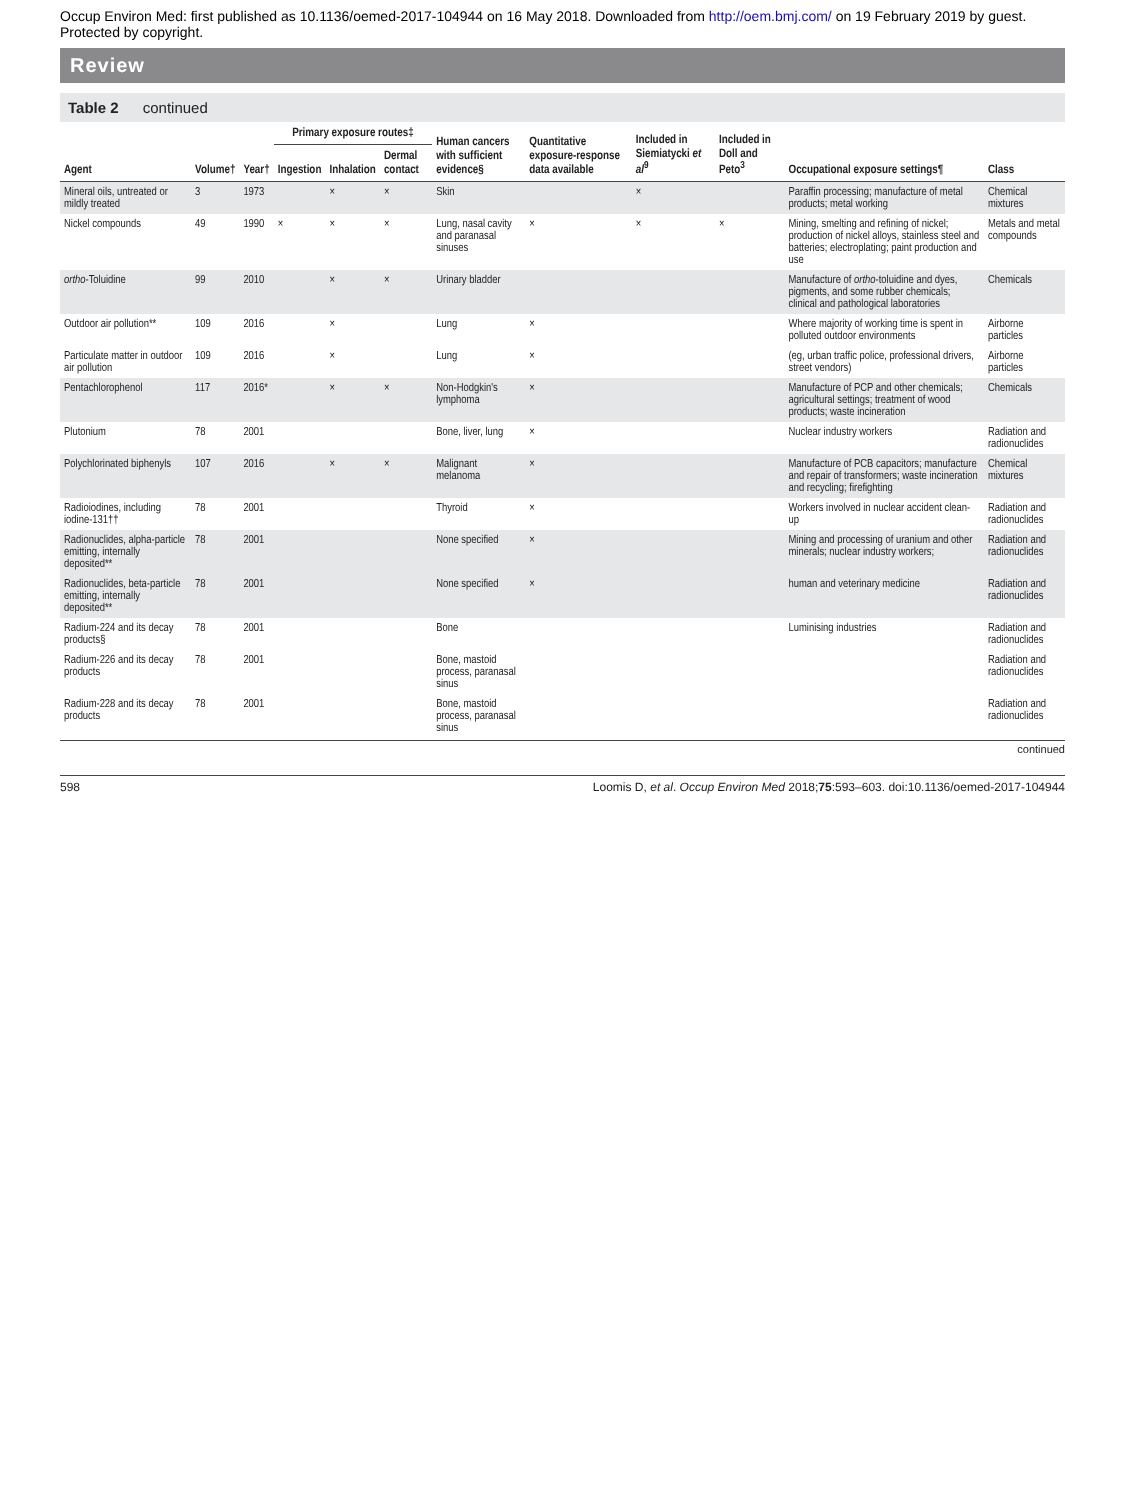Occup Environ Med: first published as 10.1136/oemed-2017-104944 on 16 May 2018. Downloaded from http://oem.bmj.com/ on 19 February 2019 by guest. Protected by copyright.
Review
Table 2 continued
| Agent | Volume† | Year† | Primary exposure routes‡ | | | Human cancers with sufficient evidence§ | Quantitative exposure-response data available | Included in Siemiatycki et al<sup>9</sup> | Included in Doll and Peto<sup>3</sup> | Occupational exposure settings¶ | Class |
| --- | --- | --- | --- | --- | --- | --- | --- | --- | --- | --- | --- |
| | | | Ingestion | Inhalation | Dermal contact | | | | | | |
| Mineral oils, untreated or mildly treated | 3 | 1973 | | × | × | Skin | | × | | Paraffin processing; manufacture of metal products; metal working | Chemical mixtures |
| Nickel compounds | 49 | 1990 | × | × | × | Lung, nasal cavity and paranasal sinuses | × | × | × | Mining, smelting and refining of nickel; production of nickel alloys, stainless steel and batteries; electroplating; paint production and use | Metals and metal compounds |
| ortho -Toluidine | 99 | 2010 | | × | × | Urinary bladder | | | | Manufacture of ortho -toluidine and dyes, pigments, and some rubber chemicals; clinical and pathological laboratories | Chemicals |
| Outdoor air pollution** | 109 | 2016 | | × | | Lung | × | | | Where majority of working time is spent in polluted outdoor environments | Airborne particles |
| Particulate matter in outdoor air pollution | 109 | 2016 | | × | | Lung | × | | | (eg, urban traffic police, professional drivers, street vendors) | Airborne particles |
| Pentachlorophenol | 117 | 2016* | | × | × | Non-Hodgkin's lymphoma | × | | | Manufacture of PCP and other chemicals; agricultural settings; treatment of wood products; waste incineration | Chemicals |
| Plutonium | 78 | 2001 | | | | Bone, liver, lung | × | | | Nuclear industry workers | Radiation and radionuclides |
| Polychlorinated biphenyls | 107 | 2016 | | × | × | Malignant melanoma | × | | | Manufacture of PCB capacitors; manufacture and repair of transformers; waste incineration and recycling; firefighting | Chemical mixtures |
| Radioiodines, including iodine-131†† | 78 | 2001 | | | | Thyroid | × | | | Workers involved in nuclear accident clean-up | Radiation and radionuclides |
| Radionuclides, alpha-particle emitting, internally deposited** | 78 | 2001 | | | | None specified | × | | | Mining and processing of uranium and other minerals; nuclear industry workers; | Radiation and radionuclides |
| Radionuclides, beta-particle emitting, internally deposited** | 78 | 2001 | | | | None specified | × | | | human and veterinary medicine | Radiation and radionuclides |
| Radium-224 and its decay products§ | 78 | 2001 | | | | Bone | | | | Luminising industries | Radiation and radionuclides |
| Radium-226 and its decay products | 78 | 2001 | | | | Bone, mastoid process, paranasal sinus | | | | | Radiation and radionuclides |
| Radium-228 and its decay products | 78 | 2001 | | | | Bone, mastoid process, paranasal sinus | | | | | Radiation and radionuclides |
continued
598 Loomis D, et al. Occup Environ Med 2018;75:593–603. doi:10.1136/oemed-2017-104944